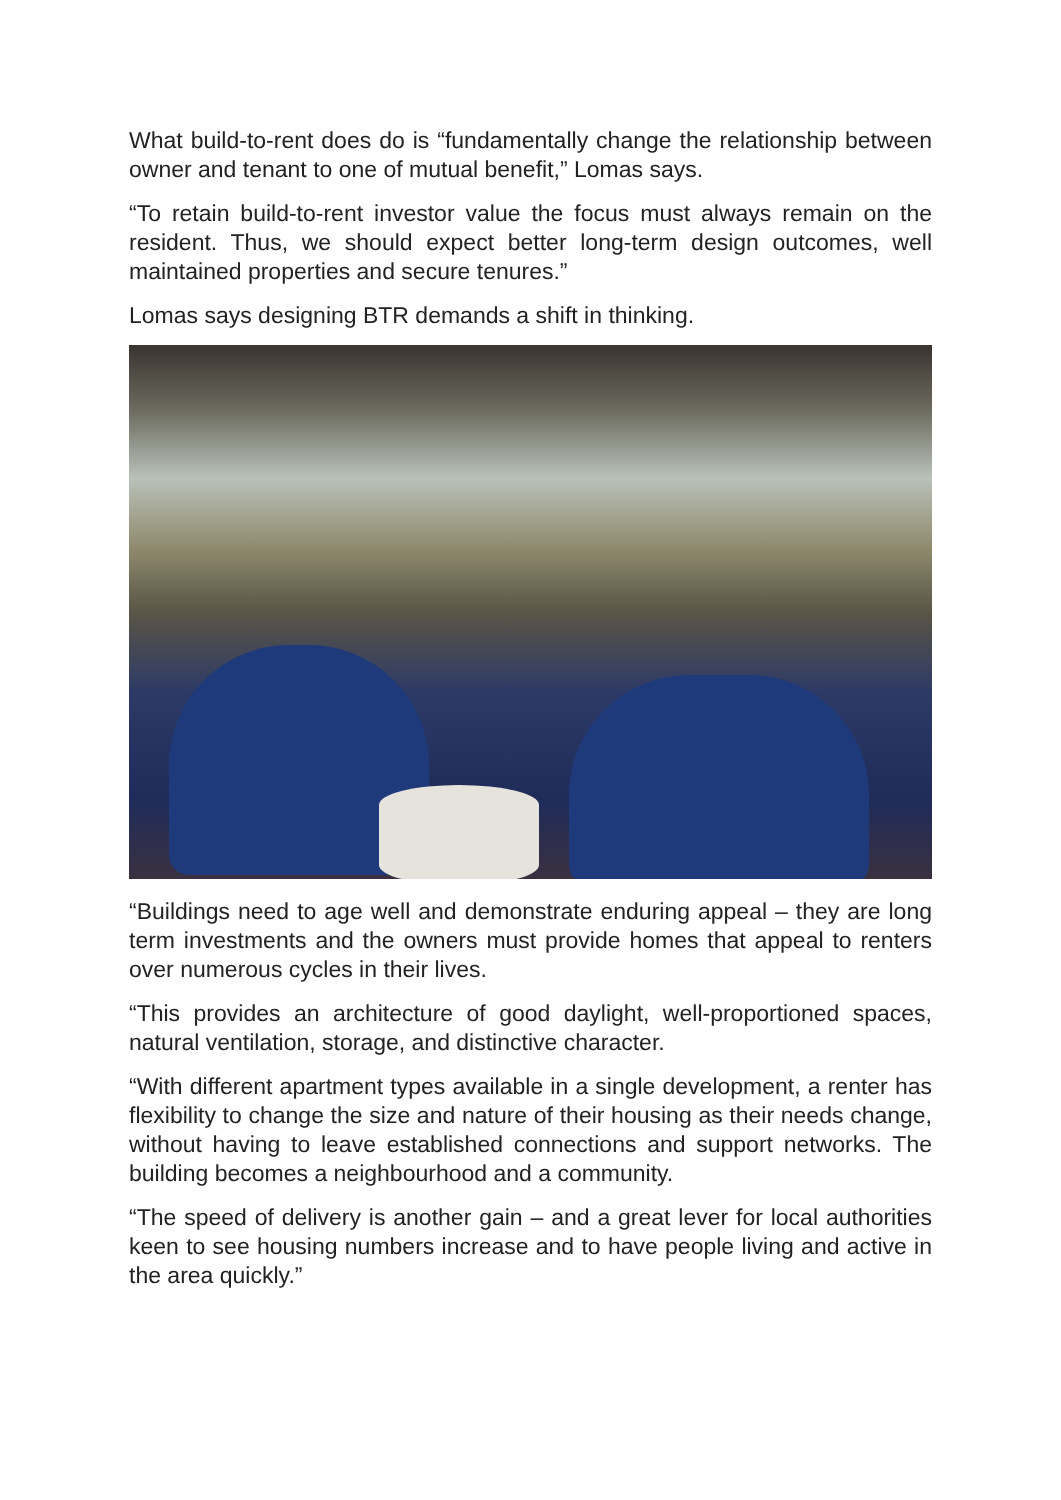What build-to-rent does do is “fundamentally change the relationship between owner and tenant to one of mutual benefit,” Lomas says.
“To retain build-to-rent investor value the focus must always remain on the resident. Thus, we should expect better long-term design outcomes, well maintained properties and secure tenures.”
Lomas says designing BTR demands a shift in thinking.
“Buildings need to age well and demonstrate enduring appeal – they are long term investments and the owners must provide homes that appeal to renters over numerous cycles in their lives.
“This provides an architecture of good daylight, well-proportioned spaces, natural ventilation, storage, and distinctive character.
“With different apartment types available in a single development, a renter has flexibility to change the size and nature of their housing as their needs change, without having to leave established connections and support networks. The building becomes a neighbourhood and a community.
“The speed of delivery is another gain – and a great lever for local authorities keen to see housing numbers increase and to have people living and active in the area quickly.”